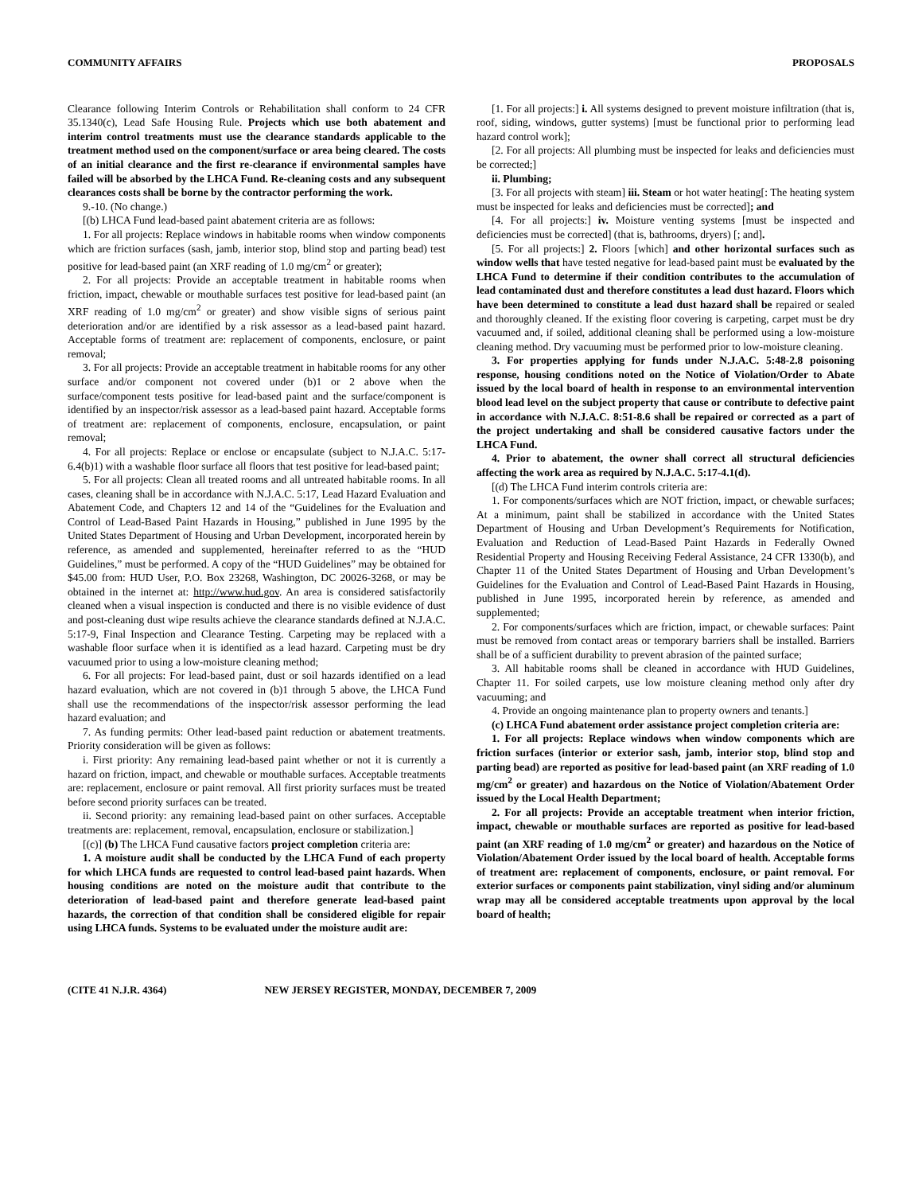COMMUNITY AFFAIRS PROPOSALS
Clearance following Interim Controls or Rehabilitation shall conform to 24 CFR 35.1340(c), Lead Safe Housing Rule. Projects which use both abatement and interim control treatments must use the clearance standards applicable to the treatment method used on the component/surface or area being cleared. The costs of an initial clearance and the first re-clearance if environmental samples have failed will be absorbed by the LHCA Fund. Re-cleaning costs and any subsequent clearances costs shall be borne by the contractor performing the work.
9.-10. (No change.)
[(b) LHCA Fund lead-based paint abatement criteria are as follows:
1. For all projects: Replace windows in habitable rooms when window components which are friction surfaces (sash, jamb, interior stop, blind stop and parting bead) test positive for lead-based paint (an XRF reading of 1.0 mg/cm<sup>2</sup> or greater);
2. For all projects: Provide an acceptable treatment in habitable rooms when friction, impact, chewable or mouthable surfaces test positive for lead-based paint (an XRF reading of 1.0 mg/cm<sup>2</sup> or greater) and show visible signs of serious paint deterioration and/or are identified by a risk assessor as a lead-based paint hazard. Acceptable forms of treatment are: replacement of components, enclosure, or paint removal;
3. For all projects: Provide an acceptable treatment in habitable rooms for any other surface and/or component not covered under (b)1 or 2 above when the surface/component tests positive for lead-based paint and the surface/component is identified by an inspector/risk assessor as a lead-based paint hazard. Acceptable forms of treatment are: replacement of components, enclosure, encapsulation, or paint removal;
4. For all projects: Replace or enclose or encapsulate (subject to N.J.A.C. 5:17-6.4(b)1) with a washable floor surface all floors that test positive for lead-based paint;
5. For all projects: Clean all treated rooms and all untreated habitable rooms. In all cases, cleaning shall be in accordance with N.J.A.C. 5:17, Lead Hazard Evaluation and Abatement Code, and Chapters 12 and 14 of the “Guidelines for the Evaluation and Control of Lead-Based Paint Hazards in Housing,” published in June 1995 by the United States Department of Housing and Urban Development, incorporated herein by reference, as amended and supplemented, hereinafter referred to as the “HUD Guidelines,” must be performed. A copy of the “HUD Guidelines” may be obtained for $45.00 from: HUD User, P.O. Box 23268, Washington, DC 20026-3268, or may be obtained in the internet at: http://www.hud.gov. An area is considered satisfactorily cleaned when a visual inspection is conducted and there is no visible evidence of dust and post-cleaning dust wipe results achieve the clearance standards defined at N.J.A.C. 5:17-9, Final Inspection and Clearance Testing. Carpeting may be replaced with a washable floor surface when it is identified as a lead hazard. Carpeting must be dry vacuumed prior to using a low-moisture cleaning method;
6. For all projects: For lead-based paint, dust or soil hazards identified on a lead hazard evaluation, which are not covered in (b)1 through 5 above, the LHCA Fund shall use the recommendations of the inspector/risk assessor performing the lead hazard evaluation; and
7. As funding permits: Other lead-based paint reduction or abatement treatments. Priority consideration will be given as follows:
i. First priority: Any remaining lead-based paint whether or not it is currently a hazard on friction, impact, and chewable or mouthable surfaces. Acceptable treatments are: replacement, enclosure or paint removal. All first priority surfaces must be treated before second priority surfaces can be treated.
ii. Second priority: any remaining lead-based paint on other surfaces. Acceptable treatments are: replacement, removal, encapsulation, enclosure or stabilization.]
[(c)] (b) The LHCA Fund causative factors project completion criteria are:
1. A moisture audit shall be conducted by the LHCA Fund of each property for which LHCA funds are requested to control lead-based paint hazards. When housing conditions are noted on the moisture audit that contribute to the deterioration of lead-based paint and therefore generate lead-based paint hazards, the correction of that condition shall be considered eligible for repair using LHCA funds. Systems to be evaluated under the moisture audit are:
[1. For all projects:] i. All systems designed to prevent moisture infiltration (that is, roof, siding, windows, gutter systems) [must be functional prior to performing lead hazard control work];
[2. For all projects: All plumbing must be inspected for leaks and deficiencies must be corrected;]
ii. Plumbing;
[3. For all projects with steam] iii. Steam or hot water heating[: The heating system must be inspected for leaks and deficiencies must be corrected]; and
[4. For all projects:] iv. Moisture venting systems [must be inspected and deficiencies must be corrected] (that is, bathrooms, dryers) [; and].
[5. For all projects:] 2. Floors [which] and other horizontal surfaces such as window wells that have tested negative for lead-based paint must be evaluated by the LHCA Fund to determine if their condition contributes to the accumulation of lead contaminated dust and therefore constitutes a lead dust hazard. Floors which have been determined to constitute a lead dust hazard shall be repaired or sealed and thoroughly cleaned. If the existing floor covering is carpeting, carpet must be dry vacuumed and, if soiled, additional cleaning shall be performed using a low-moisture cleaning method. Dry vacuuming must be performed prior to low-moisture cleaning.
3. For properties applying for funds under N.J.A.C. 5:48-2.8 poisoning response, housing conditions noted on the Notice of Violation/Order to Abate issued by the local board of health in response to an environmental intervention blood lead level on the subject property that cause or contribute to defective paint in accordance with N.J.A.C. 8:51-8.6 shall be repaired or corrected as a part of the project undertaking and shall be considered causative factors under the LHCA Fund.
4. Prior to abatement, the owner shall correct all structural deficiencies affecting the work area as required by N.J.A.C. 5:17-4.1(d).
[(d) The LHCA Fund interim controls criteria are:
1. For components/surfaces which are NOT friction, impact, or chewable surfaces; At a minimum, paint shall be stabilized in accordance with the United States Department of Housing and Urban Development’s Requirements for Notification, Evaluation and Reduction of Lead-Based Paint Hazards in Federally Owned Residential Property and Housing Receiving Federal Assistance, 24 CFR 1330(b), and Chapter 11 of the United States Department of Housing and Urban Development’s Guidelines for the Evaluation and Control of Lead-Based Paint Hazards in Housing, published in June 1995, incorporated herein by reference, as amended and supplemented;
2. For components/surfaces which are friction, impact, or chewable surfaces: Paint must be removed from contact areas or temporary barriers shall be installed. Barriers shall be of a sufficient durability to prevent abrasion of the painted surface;
3. All habitable rooms shall be cleaned in accordance with HUD Guidelines, Chapter 11. For soiled carpets, use low moisture cleaning method only after dry vacuuming; and
4. Provide an ongoing maintenance plan to property owners and tenants.]
(c) LHCA Fund abatement order assistance project completion criteria are:
1. For all projects: Replace windows when window components which are friction surfaces (interior or exterior sash, jamb, interior stop, blind stop and parting bead) are reported as positive for lead-based paint (an XRF reading of 1.0 mg/cm<sup>2</sup> or greater) and hazardous on the Notice of Violation/Abatement Order issued by the Local Health Department;
2. For all projects: Provide an acceptable treatment when interior friction, impact, chewable or mouthable surfaces are reported as positive for lead-based paint (an XRF reading of 1.0 mg/cm<sup>2</sup> or greater) and hazardous on the Notice of Violation/Abatement Order issued by the local board of health. Acceptable forms of treatment are: replacement of components, enclosure, or paint removal. For exterior surfaces or components paint stabilization, vinyl siding and/or aluminum wrap may all be considered acceptable treatments upon approval by the local board of health;
(CITE 41 N.J.R. 4364) NEW JERSEY REGISTER, MONDAY, DECEMBER 7, 2009